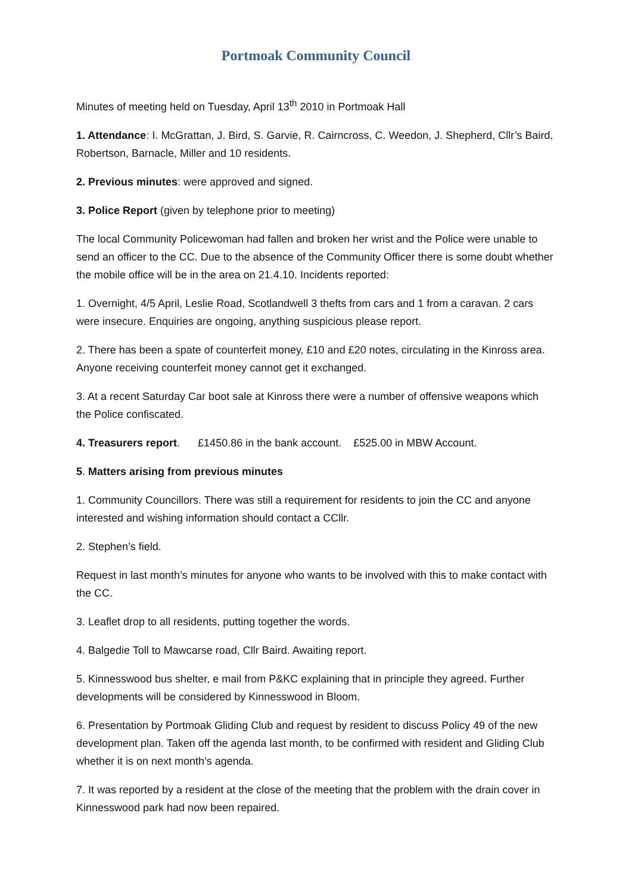Portmoak Community Council
Minutes of meeting held on Tuesday, April 13<sup>th</sup> 2010 in Portmoak Hall
1. Attendance: I. McGrattan, J. Bird, S. Garvie, R. Cairncross, C. Weedon, J. Shepherd, Cllr’s Baird, Robertson, Barnacle, Miller and 10 residents.
2. Previous minutes: were approved and signed.
3. Police Report (given by telephone prior to meeting)
The local Community Policewoman had fallen and broken her wrist and the Police were unable to send an officer to the CC. Due to the absence of the Community Officer there is some doubt whether the mobile office will be in the area on 21.4.10. Incidents reported:
1. Overnight, 4/5 April, Leslie Road, Scotlandwell 3 thefts from cars and 1 from a caravan. 2 cars were insecure. Enquiries are ongoing, anything suspicious please report.
2. There has been a spate of counterfeit money, £10 and £20 notes, circulating in the Kinross area. Anyone receiving counterfeit money cannot get it exchanged.
3. At a recent Saturday Car boot sale at Kinross there were a number of offensive weapons which the Police confiscated.
4. Treasurers report. £1450.86 in the bank account. £525.00 in MBW Account.
5. Matters arising from previous minutes
1. Community Councillors. There was still a requirement for residents to join the CC and anyone interested and wishing information should contact a CCllr.
2. Stephen’s field.
Request in last month’s minutes for anyone who wants to be involved with this to make contact with the CC.
3. Leaflet drop to all residents, putting together the words.
4. Balgedie Toll to Mawcarse road, Cllr Baird. Awaiting report.
5. Kinnesswood bus shelter, e mail from P&KC explaining that in principle they agreed. Further developments will be considered by Kinnesswood in Bloom.
6. Presentation by Portmoak Gliding Club and request by resident to discuss Policy 49 of the new development plan. Taken off the agenda last month, to be confirmed with resident and Gliding Club whether it is on next month’s agenda.
7. It was reported by a resident at the close of the meeting that the problem with the drain cover in Kinnesswood park had now been repaired.